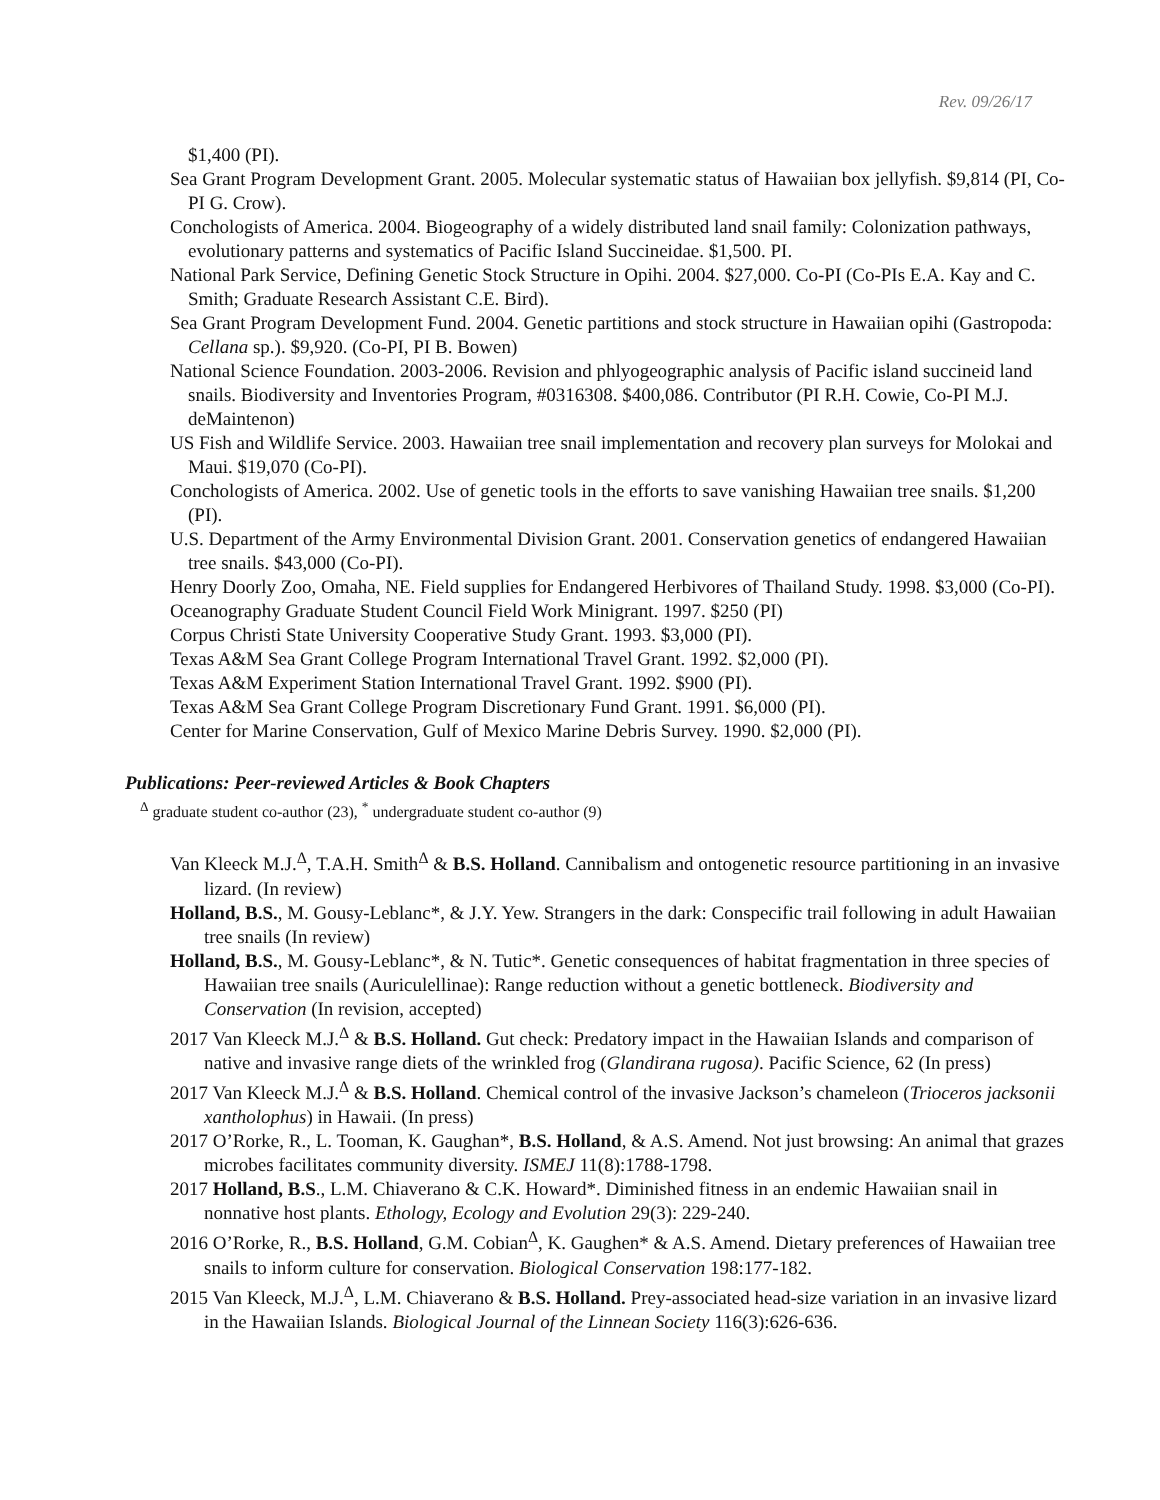Rev. 09/26/17
$1,400 (PI).
Sea Grant Program Development Grant. 2005. Molecular systematic status of Hawaiian box jellyfish. $9,814 (PI, Co-PI G. Crow).
Conchologists of America. 2004. Biogeography of a widely distributed land snail family: Colonization pathways, evolutionary patterns and systematics of Pacific Island Succineidae. $1,500. PI.
National Park Service, Defining Genetic Stock Structure in Opihi. 2004. $27,000. Co-PI (Co-PIs E.A. Kay and C. Smith; Graduate Research Assistant C.E. Bird).
Sea Grant Program Development Fund. 2004. Genetic partitions and stock structure in Hawaiian opihi (Gastropoda: Cellana sp.). $9,920. (Co-PI, PI B. Bowen)
National Science Foundation. 2003-2006. Revision and phlyogeographic analysis of Pacific island succineid land snails. Biodiversity and Inventories Program, #0316308. $400,086. Contributor (PI R.H. Cowie, Co-PI M.J. deMaintenon)
US Fish and Wildlife Service. 2003. Hawaiian tree snail implementation and recovery plan surveys for Molokai and Maui. $19,070 (Co-PI).
Conchologists of America. 2002. Use of genetic tools in the efforts to save vanishing Hawaiian tree snails. $1,200 (PI).
U.S. Department of the Army Environmental Division Grant. 2001. Conservation genetics of endangered Hawaiian tree snails. $43,000 (Co-PI).
Henry Doorly Zoo, Omaha, NE. Field supplies for Endangered Herbivores of Thailand Study. 1998. $3,000 (Co-PI).
Oceanography Graduate Student Council Field Work Minigrant. 1997. $250 (PI)
Corpus Christi State University Cooperative Study Grant. 1993. $3,000 (PI).
Texas A&M Sea Grant College Program International Travel Grant. 1992. $2,000 (PI).
Texas A&M Experiment Station International Travel Grant. 1992. $900 (PI).
Texas A&M Sea Grant College Program Discretionary Fund Grant. 1991. $6,000 (PI).
Center for Marine Conservation, Gulf of Mexico Marine Debris Survey. 1990. $2,000 (PI).
Publications: Peer-reviewed Articles & Book Chapters
<sup>Δ</sup> graduate student co-author (23), <sup>*</sup> undergraduate student co-author (9)
Van Kleeck M.J.<sup>Δ</sup>, T.A.H. Smith<sup>Δ</sup> & B.S. Holland. Cannibalism and ontogenetic resource partitioning in an invasive lizard. (In review)
Holland, B.S., M. Gousy-Leblanc*, & J.Y. Yew. Strangers in the dark: Conspecific trail following in adult Hawaiian tree snails (In review)
Holland, B.S., M. Gousy-Leblanc*, & N. Tutic*. Genetic consequences of habitat fragmentation in three species of Hawaiian tree snails (Auriculellinae): Range reduction without a genetic bottleneck. Biodiversity and Conservation (In revision, accepted)
2017 Van Kleeck M.J.<sup>Δ</sup> & B.S. Holland. Gut check: Predatory impact in the Hawaiian Islands and comparison of native and invasive range diets of the wrinkled frog (Glandirana rugosa). Pacific Science, 62 (In press)
2017 Van Kleeck M.J.<sup>Δ</sup> & B.S. Holland. Chemical control of the invasive Jackson’s chameleon (Trioceros jacksonii xantholophus) in Hawaii. (In press)
2017 O’Rorke, R., L. Tooman, K. Gaughan*, B.S. Holland, & A.S. Amend. Not just browsing: An animal that grazes microbes facilitates community diversity. ISMEJ 11(8):1788-1798.
2017 Holland, B.S., L.M. Chiaverano & C.K. Howard*. Diminished fitness in an endemic Hawaiian snail in nonnative host plants. Ethology, Ecology and Evolution 29(3): 229-240.
2016 O’Rorke, R., B.S. Holland, G.M. Cobian<sup>Δ</sup>, K. Gaughen* & A.S. Amend. Dietary preferences of Hawaiian tree snails to inform culture for conservation. Biological Conservation 198:177-182.
2015 Van Kleeck, M.J.<sup>Δ</sup>, L.M. Chiaverano & B.S. Holland. Prey-associated head-size variation in an invasive lizard in the Hawaiian Islands. Biological Journal of the Linnean Society 116(3):626-636.